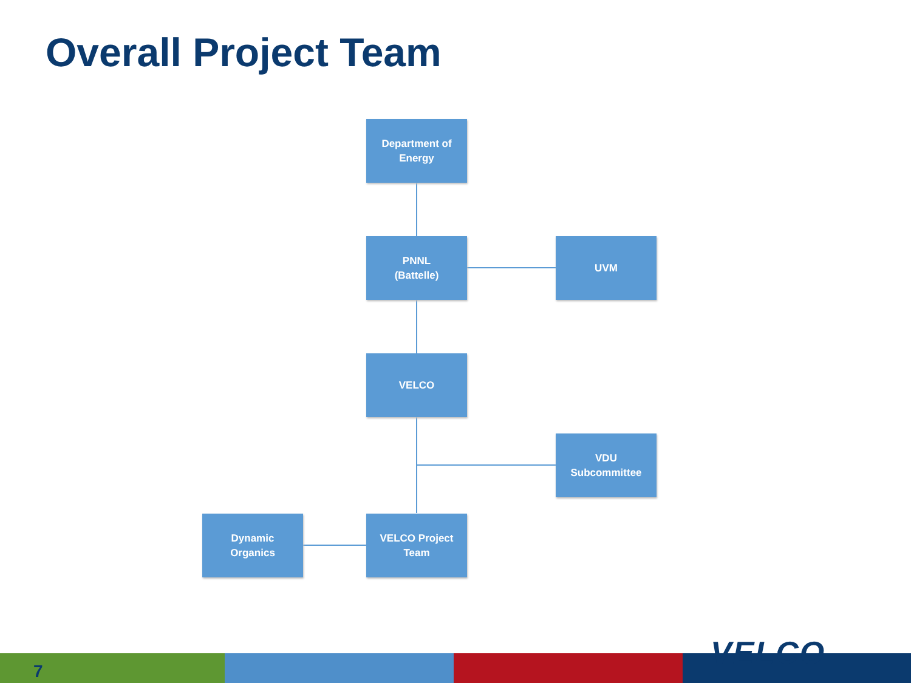Overall Project Team
Department of
Energy
PNNL
(Battelle)
UVM
VELCO
VDU
Subcommittee
Dynamic
Organics
VELCO Project
Team
7 VELCO